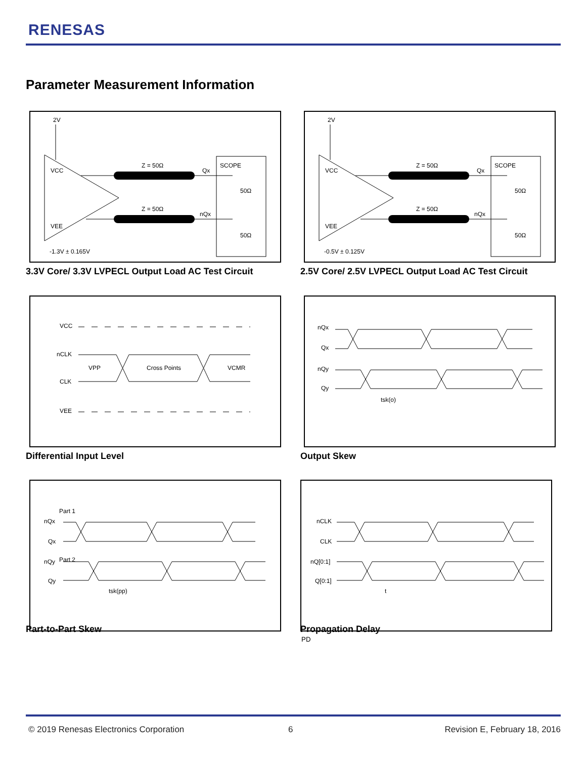RENESAS
Parameter Measurement Information
VCC
VEE
2V
-1.3V ± 0.165V
Z = 50Ω
Z = 50Ω
Qx
nQx
SCOPE
50Ω
50Ω
3.3V Core/ 3.3V LVPECL Output Load AC Test Circuit
VCC
VEE
2V
-0.5V ± 0.125V
Z = 50Ω
Z = 50Ω
Qx
nQx
SCOPE
50Ω
50Ω
2.5V Core/ 2.5V LVPECL Output Load AC Test Circuit
VCC
nCLK
CLK
VEE
Cross Points
VPP
VCMR
Differential Input Level
nQx
Qx
nQy
Qy
tsk(o)
Output Skew
Part 1
nQx
Qx
Part 2
nQy
Qy
tsk(pp)
Part-to-Part Skew
nCLK
CLK
nQ[0:1]
Q[0:1]
tPD
Propagation Delay
© 2019 Renesas Electronics Corporation
6 Revision E, February 18, 2016